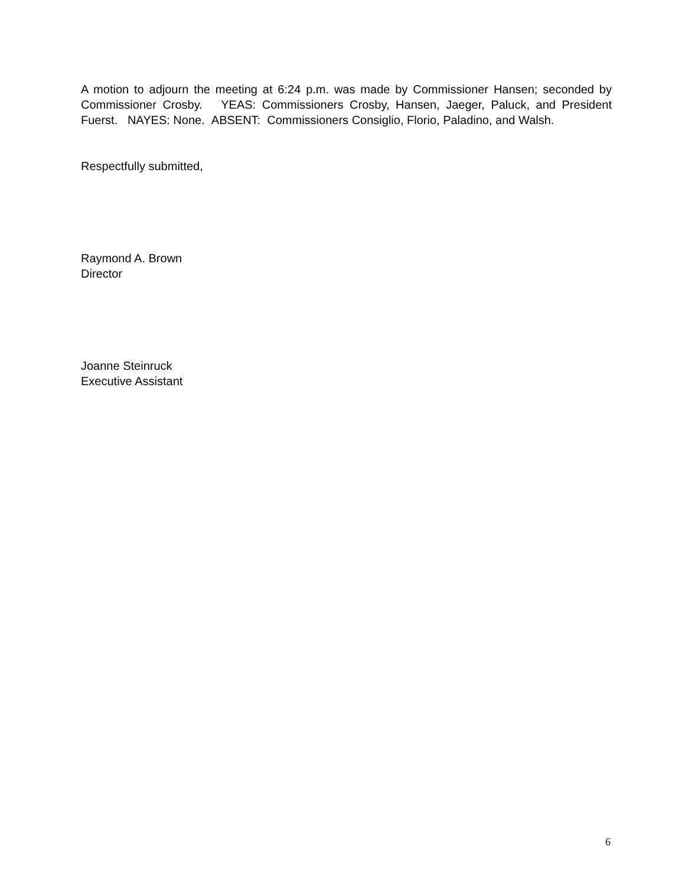A motion to adjourn the meeting at 6:24 p.m. was made by Commissioner Hansen; seconded by Commissioner Crosby. YEAS: Commissioners Crosby, Hansen, Jaeger, Paluck, and President Fuerst. NAYES: None. ABSENT: Commissioners Consiglio, Florio, Paladino, and Walsh.
Respectfully submitted,
Raymond A. Brown
Director
Joanne Steinruck
Executive Assistant
6